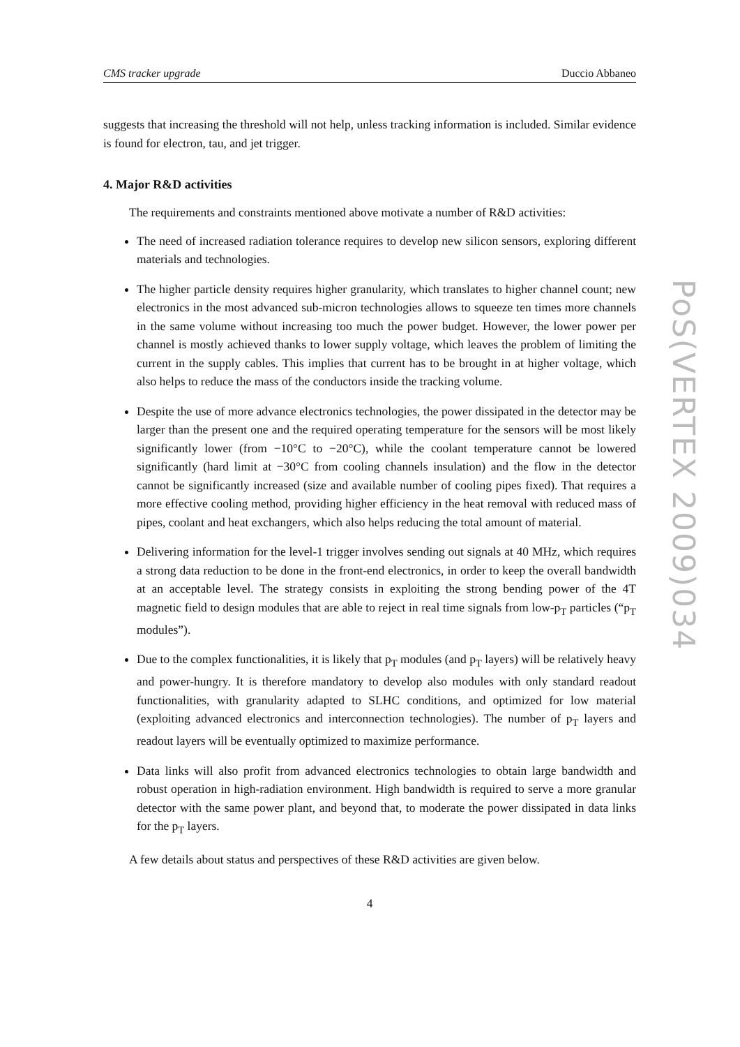CMS tracker upgrade Duccio Abbaneo
suggests that increasing the threshold will not help, unless tracking information is included. Similar evidence is found for electron, tau, and jet trigger.
4. Major R&D activities
The requirements and constraints mentioned above motivate a number of R&D activities:
The need of increased radiation tolerance requires to develop new silicon sensors, exploring different materials and technologies.
The higher particle density requires higher granularity, which translates to higher channel count; new electronics in the most advanced sub-micron technologies allows to squeeze ten times more channels in the same volume without increasing too much the power budget. However, the lower power per channel is mostly achieved thanks to lower supply voltage, which leaves the problem of limiting the current in the supply cables. This implies that current has to be brought in at higher voltage, which also helps to reduce the mass of the conductors inside the tracking volume.
Despite the use of more advance electronics technologies, the power dissipated in the detector may be larger than the present one and the required operating temperature for the sensors will be most likely significantly lower (from −10°C to −20°C), while the coolant temperature cannot be lowered significantly (hard limit at −30°C from cooling channels insulation) and the flow in the detector cannot be significantly increased (size and available number of cooling pipes fixed). That requires a more effective cooling method, providing higher efficiency in the heat removal with reduced mass of pipes, coolant and heat exchangers, which also helps reducing the total amount of material.
Delivering information for the level-1 trigger involves sending out signals at 40 MHz, which requires a strong data reduction to be done in the front-end electronics, in order to keep the overall bandwidth at an acceptable level. The strategy consists in exploiting the strong bending power of the 4T magnetic field to design modules that are able to reject in real time signals from low-p<sub>T</sub> particles (“p<sub>T</sub> modules”).
Due to the complex functionalities, it is likely that p<sub>T</sub> modules (and p<sub>T</sub> layers) will be relatively heavy and power-hungry. It is therefore mandatory to develop also modules with only standard readout functionalities, with granularity adapted to SLHC conditions, and optimized for low material (exploiting advanced electronics and interconnection technologies). The number of p<sub>T</sub> layers and readout layers will be eventually optimized to maximize performance.
Data links will also profit from advanced electronics technologies to obtain large bandwidth and robust operation in high-radiation environment. High bandwidth is required to serve a more granular detector with the same power plant, and beyond that, to moderate the power dissipated in data links for the p<sub>T</sub> layers.
A few details about status and perspectives of these R&D activities are given below.
4
PoS(VERTEX 2009)034